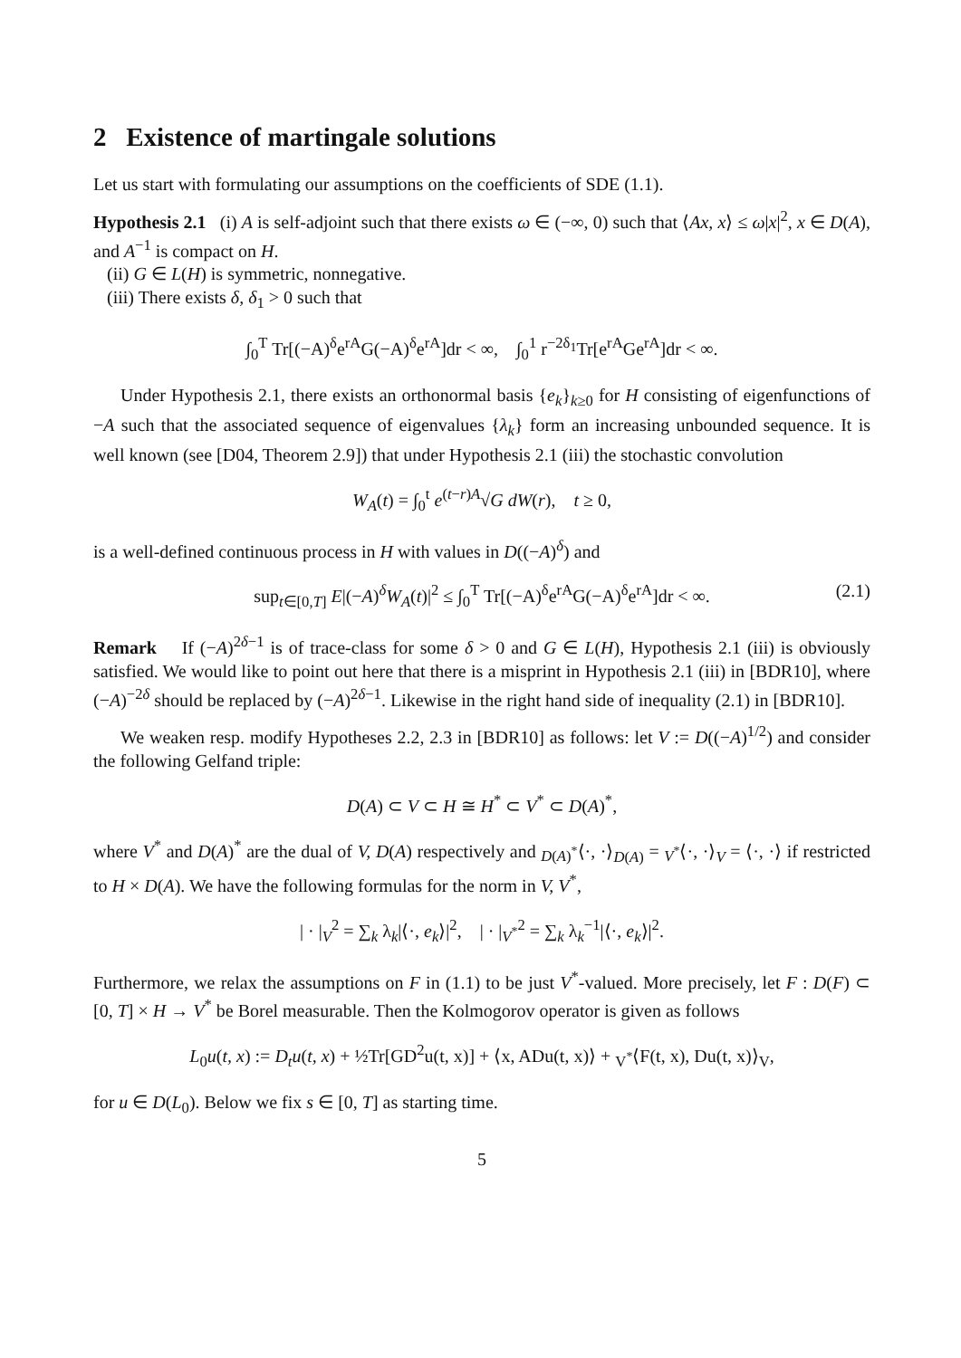2 Existence of martingale solutions
Let us start with formulating our assumptions on the coefficients of SDE (1.1).
Hypothesis 2.1 (i) A is self-adjoint such that there exists ω ∈ (−∞, 0) such that ⟨Ax, x⟩ ≤ ω|x|<sup>2</sup>, x ∈ D(A), and A<sup>−1</sup> is compact on H.
(ii) G ∈ L(H) is symmetric, nonnegative.
(iii) There exists δ, δ<sub>1</sub> > 0 such that
∫<sub>0</sub><sup>T</sup> Tr[(−A)<sup>δ</sup>e<sup>rA</sup>G(−A)<sup>δ</sup>e<sup>rA</sup>]dr < ∞, ∫<sub>0</sub><sup>1</sup> r<sup>−2δ<sub>1</sub></sup>Tr[e<sup>rA</sup>Ge<sup>rA</sup>]dr < ∞.
Under Hypothesis 2.1, there exists an orthonormal basis {e<sub>k</sub>}<sub>k≥0</sub> for H consisting of eigenfunctions of −A such that the associated sequence of eigenvalues {λ<sub>k</sub>} form an increasing unbounded sequence. It is well known (see [D04, Theorem 2.9]) that under Hypothesis 2.1 (iii) the stochastic convolution
W<sub>A</sub>(t) = ∫<sub>0</sub><sup>t</sup> e<sup>(t−r)A</sup>√G dW(r), t ≥ 0,
is a well-defined continuous process in H with values in D((−A)<sup>δ</sup>) and
sup<sub>t∈[0,T]</sub> E|(−A)<sup>δ</sup>W<sub>A</sub>(t)|<sup>2</sup> ≤ ∫<sub>0</sub><sup>T</sup> Tr[(−A)<sup>δ</sup>e<sup>rA</sup>G(−A)<sup>δ</sup>e<sup>rA</sup>]dr < ∞. (2.1)
Remark If (−A)<sup>2δ−1</sup> is of trace-class for some δ > 0 and G ∈ L(H), Hypothesis 2.1 (iii) is obviously satisfied. We would like to point out here that there is a misprint in Hypothesis 2.1 (iii) in [BDR10], where (−A)<sup>−2δ</sup> should be replaced by (−A)<sup>2δ−1</sup>. Likewise in the right hand side of inequality (2.1) in [BDR10].
We weaken resp. modify Hypotheses 2.2, 2.3 in [BDR10] as follows: let V := D((−A)<sup>1/2</sup>) and consider the following Gelfand triple:
D(A) ⊂ V ⊂ H ≅ H<sup>*</sup> ⊂ V<sup>*</sup> ⊂ D(A)<sup>*</sup>,
where V<sup>*</sup> and D(A)<sup>*</sup> are the dual of V, D(A) respectively and <sub>D(A)<sup>*</sup></sub>⟨·, ·⟩<sub>D(A)</sub> = <sub>V<sup>*</sup></sub>⟨·, ·⟩<sub>V</sub> = ⟨·, ·⟩ if restricted to H × D(A). We have the following formulas for the norm in V, V<sup>*</sup>,
| · |<sub>V</sub><sup>2</sup> = ∑<sub>k</sub> λ<sub>k</sub>|⟨·, e<sub>k</sub>⟩|<sup>2</sup>, | · |<sub>V<sup>*</sup></sub><sup>2</sup> = ∑<sub>k</sub> λ<sub>k</sub><sup>−1</sup>|⟨·, e<sub>k</sub>⟩|<sup>2</sup>.
Furthermore, we relax the assumptions on F in (1.1) to be just V<sup>*</sup>-valued. More precisely, let F : D(F) ⊂ [0, T] × H → V<sup>*</sup> be Borel measurable. Then the Kolmogorov operator is given as follows
L<sub>0</sub>u(t, x) := D<sub>t</sub>u(t, x) + ½Tr[GD<sup>2</sup>u(t, x)] + ⟨x, ADu(t, x)⟩ + <sub>V<sup>*</sup></sub>⟨F(t, x), Du(t, x)⟩<sub>V</sub>,
for u ∈ D(L<sub>0</sub>). Below we fix s ∈ [0, T] as starting time.
5